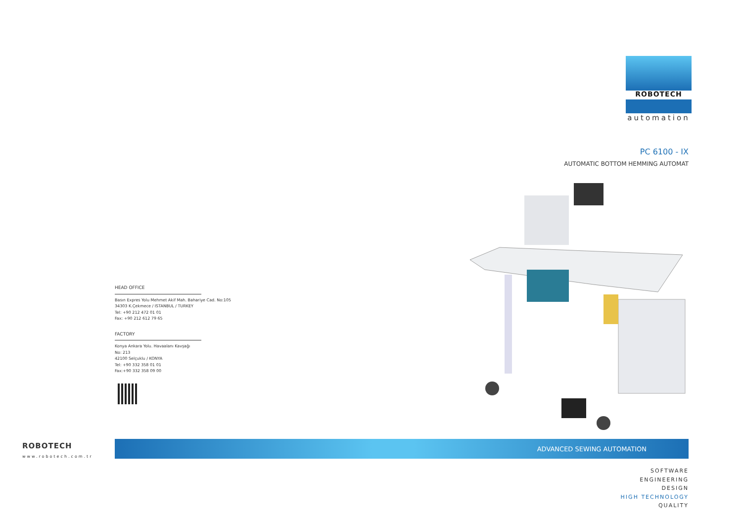ROBOTECH
automation
PC 6100 - IX
AUTOMATIC BOTTOM HEMMING AUTOMAT
HEAD OFFICE
Basın Expres Yolu Mehmet Akif Mah. Bahariye Cad. No:105
34303 K.Çekmece / ISTANBUL / TURKEY
Tel: +90 212 472 01 01
Fax: +90 212 612 79 65
FACTORY
Konya Ankara Yolu. Havaalanı Kavşağı
No: 213
42100 Selçuklu / KONYA
Tel: +90 332 358 01 01
Fax:+90 332 358 09 00
ROBOTECH
www.robotech.com.tr
ADVANCED SEWING AUTOMATION
SOFTWARE
ENGINEERING
DESIGN
HIGH TECHNOLOGY
QUALITY